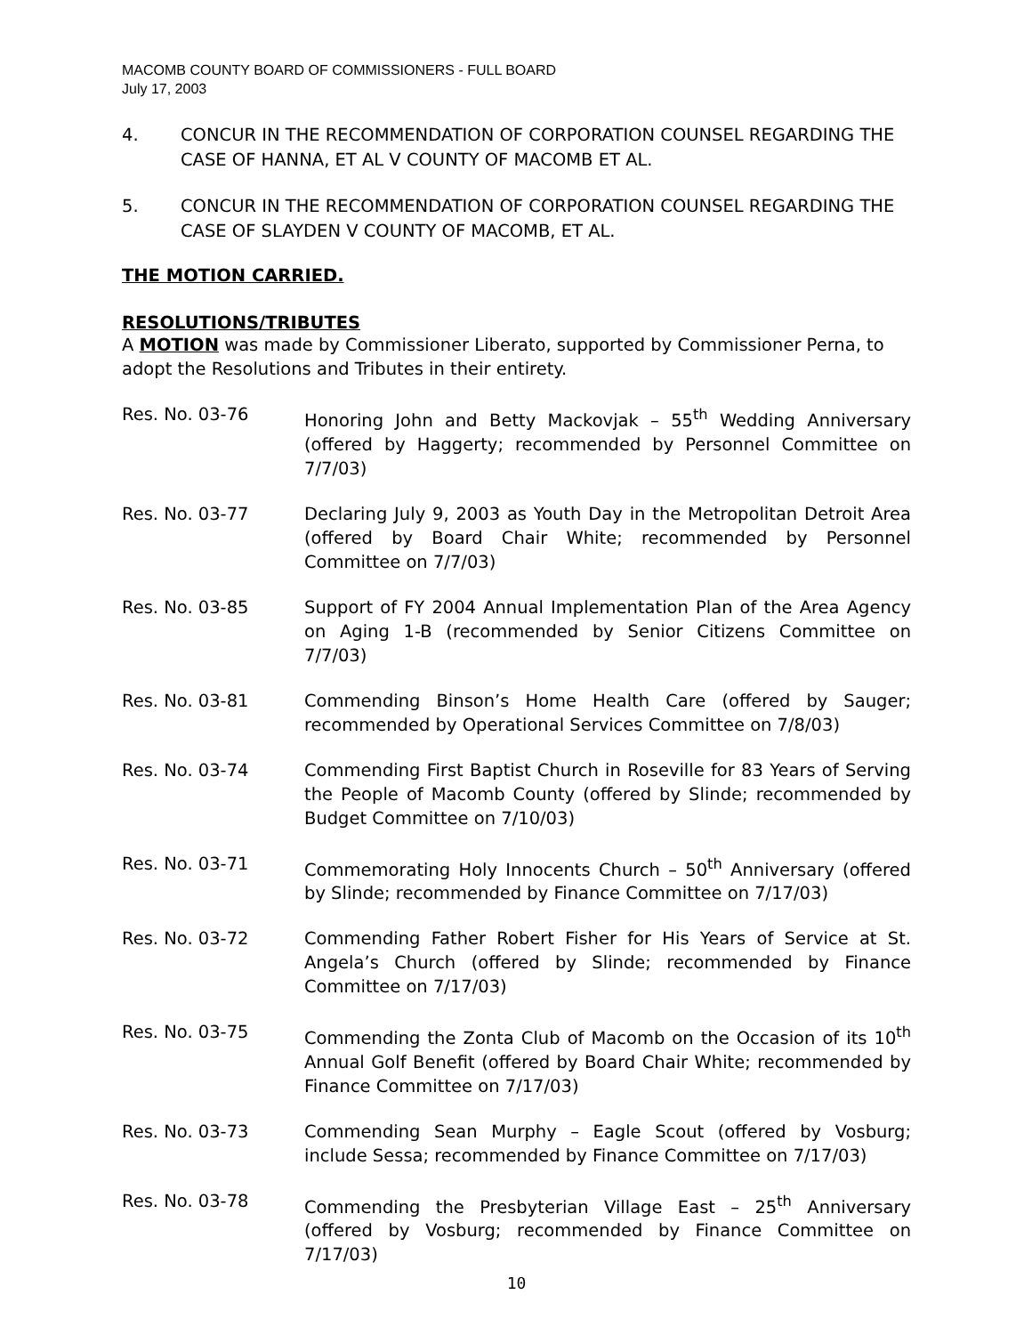MACOMB COUNTY BOARD OF COMMISSIONERS - FULL BOARD
July 17, 2003
4. CONCUR IN THE RECOMMENDATION OF CORPORATION COUNSEL REGARDING THE CASE OF HANNA, ET AL V COUNTY OF MACOMB ET AL.
5. CONCUR IN THE RECOMMENDATION OF CORPORATION COUNSEL REGARDING THE CASE OF SLAYDEN V COUNTY OF MACOMB, ET AL.
THE MOTION CARRIED.
RESOLUTIONS/TRIBUTES
A MOTION was made by Commissioner Liberato, supported by Commissioner Perna, to adopt the Resolutions and Tributes in their entirety.
Res. No. 03-76 Honoring John and Betty Mackovjak – 55<sup>th</sup> Wedding Anniversary (offered by Haggerty; recommended by Personnel Committee on 7/7/03)
Res. No. 03-77 Declaring July 9, 2003 as Youth Day in the Metropolitan Detroit Area (offered by Board Chair White; recommended by Personnel Committee on 7/7/03)
Res. No. 03-85 Support of FY 2004 Annual Implementation Plan of the Area Agency on Aging 1-B (recommended by Senior Citizens Committee on 7/7/03)
Res. No. 03-81 Commending Binson’s Home Health Care (offered by Sauger; recommended by Operational Services Committee on 7/8/03)
Res. No. 03-74 Commending First Baptist Church in Roseville for 83 Years of Serving the People of Macomb County (offered by Slinde; recommended by Budget Committee on 7/10/03)
Res. No. 03-71 Commemorating Holy Innocents Church – 50<sup>th</sup> Anniversary (offered by Slinde; recommended by Finance Committee on 7/17/03)
Res. No. 03-72 Commending Father Robert Fisher for His Years of Service at St. Angela’s Church (offered by Slinde; recommended by Finance Committee on 7/17/03)
Res. No. 03-75 Commending the Zonta Club of Macomb on the Occasion of its 10<sup>th</sup> Annual Golf Benefit (offered by Board Chair White; recommended by Finance Committee on 7/17/03)
Res. No. 03-73 Commending Sean Murphy – Eagle Scout (offered by Vosburg; include Sessa; recommended by Finance Committee on 7/17/03)
Res. No. 03-78 Commending the Presbyterian Village East – 25<sup>th</sup> Anniversary (offered by Vosburg; recommended by Finance Committee on 7/17/03)
10